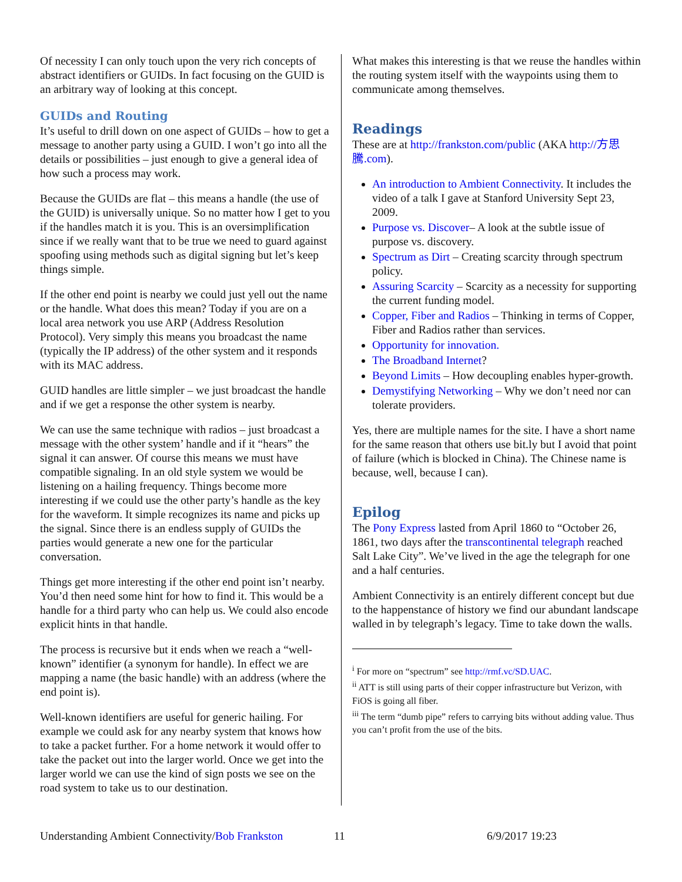Of necessity I can only touch upon the very rich concepts of abstract identifiers or GUIDs. In fact focusing on the GUID is an arbitrary way of looking at this concept.
GUIDs and Routing
It’s useful to drill down on one aspect of GUIDs – how to get a message to another party using a GUID. I won’t go into all the details or possibilities – just enough to give a general idea of how such a process may work.
Because the GUIDs are flat – this means a handle (the use of the GUID) is universally unique. So no matter how I get to you if the handles match it is you. This is an oversimplification since if we really want that to be true we need to guard against spoofing using methods such as digital signing but let’s keep things simple.
If the other end point is nearby we could just yell out the name or the handle. What does this mean? Today if you are on a local area network you use ARP (Address Resolution Protocol). Very simply this means you broadcast the name (typically the IP address) of the other system and it responds with its MAC address.
GUID handles are little simpler – we just broadcast the handle and if we get a response the other system is nearby.
We can use the same technique with radios – just broadcast a message with the other system’ handle and if it “hears” the signal it can answer. Of course this means we must have compatible signaling. In an old style system we would be listening on a hailing frequency. Things become more interesting if we could use the other party’s handle as the key for the waveform. It simple recognizes its name and picks up the signal. Since there is an endless supply of GUIDs the parties would generate a new one for the particular conversation.
Things get more interesting if the other end point isn’t nearby. You’d then need some hint for how to find it. This would be a handle for a third party who can help us. We could also encode explicit hints in that handle.
The process is recursive but it ends when we reach a “well-known” identifier (a synonym for handle). In effect we are mapping a name (the basic handle) with an address (where the end point is).
Well-known identifiers are useful for generic hailing. For example we could ask for any nearby system that knows how to take a packet further. For a home network it would offer to take the packet out into the larger world. Once we get into the larger world we can use the kind of sign posts we see on the road system to take us to our destination.
What makes this interesting is that we reuse the handles within the routing system itself with the waypoints using them to communicate among themselves.
Readings
These are at http://frankston.com/public (AKA http://方思騰.com).
An introduction to Ambient Connectivity. It includes the video of a talk I gave at Stanford University Sept 23, 2009.
Purpose vs. Discover– A look at the subtle issue of purpose vs. discovery.
Spectrum as Dirt – Creating scarcity through spectrum policy.
Assuring Scarcity – Scarcity as a necessity for supporting the current funding model.
Copper, Fiber and Radios – Thinking in terms of Copper, Fiber and Radios rather than services.
Opportunity for innovation.
The Broadband Internet?
Beyond Limits – How decoupling enables hyper-growth.
Demystifying Networking – Why we don’t need nor can tolerate providers.
Yes, there are multiple names for the site. I have a short name for the same reason that others use bit.ly but I avoid that point of failure (which is blocked in China). The Chinese name is because, well, because I can).
Epilog
The Pony Express lasted from April 1860 to “October 26, 1861, two days after the transcontinental telegraph reached Salt Lake City”. We’ve lived in the age the telegraph for one and a half centuries.
Ambient Connectivity is an entirely different concept but due to the happenstance of history we find our abundant landscape walled in by telegraph’s legacy. Time to take down the walls.
<sup>i</sup> For more on “spectrum” see http://rmf.vc/SD.UAC.
<sup>ii</sup> ATT is still using parts of their copper infrastructure but Verizon, with FiOS is going all fiber.
<sup>iii</sup> The term “dumb pipe” refers to carrying bits without adding value. Thus you can’t profit from the use of the bits.
Understanding Ambient Connectivity/Bob Frankston 11 6/9/2017 19:23